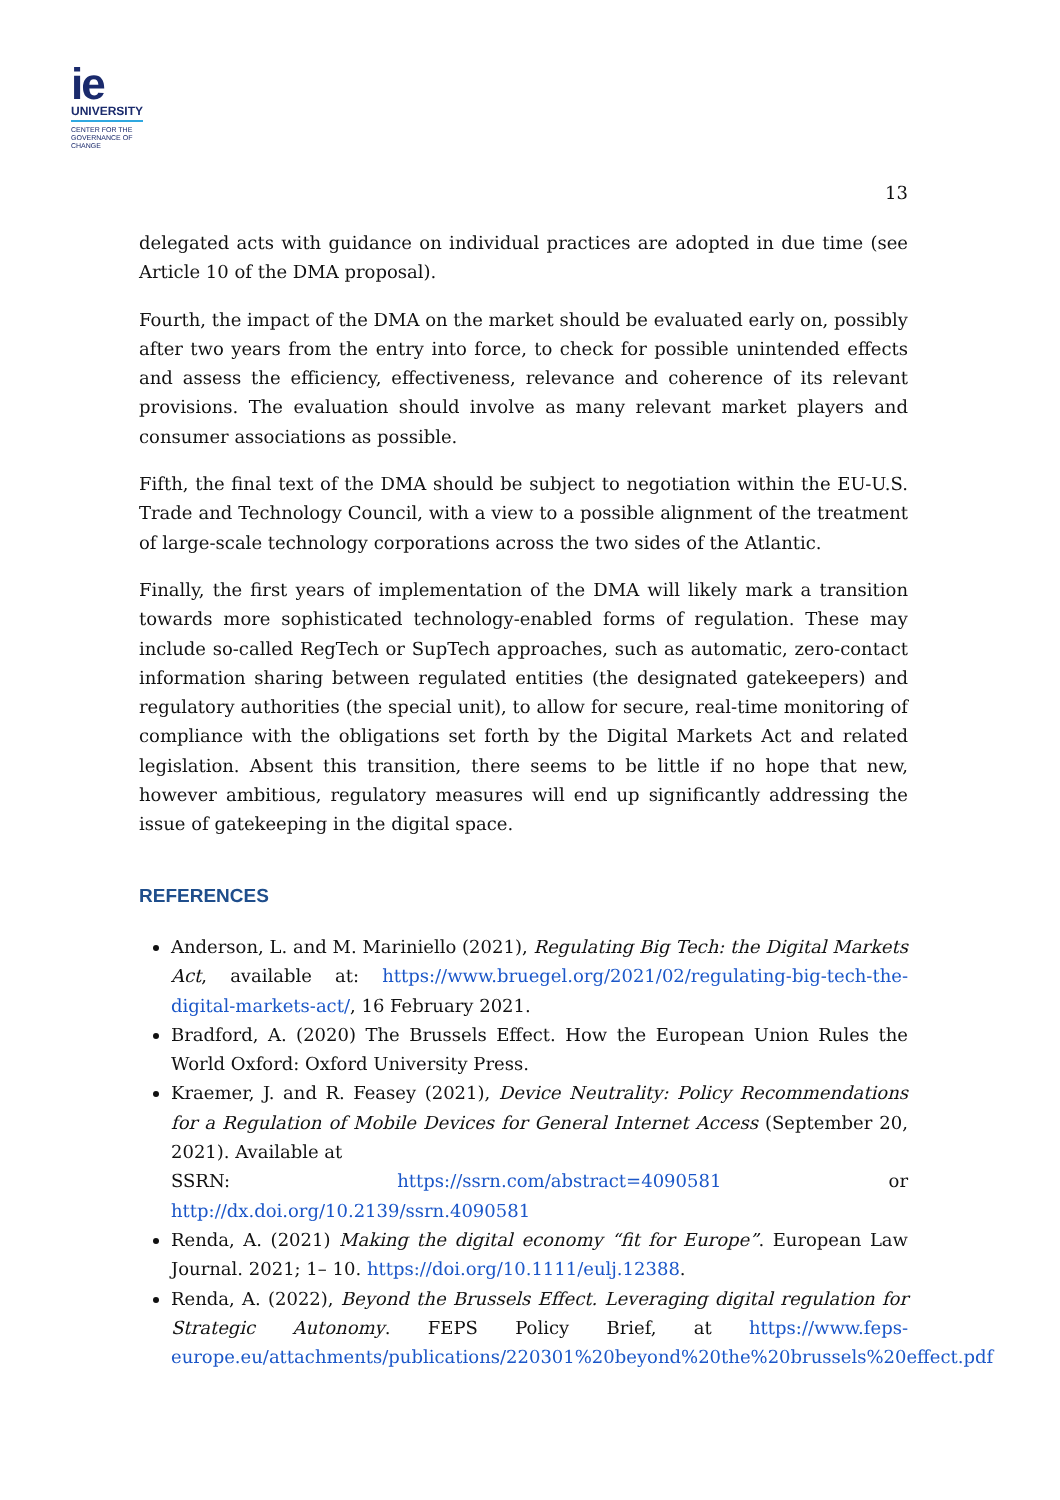ie
UNIVERSITY
CENTER FOR THE
GOVERNANCE OF
CHANGE
13
delegated acts with guidance on individual practices are adopted in due time (see Article 10 of the DMA proposal).
Fourth, the impact of the DMA on the market should be evaluated early on, possibly after two years from the entry into force, to check for possible unintended effects and assess the efficiency, effectiveness, relevance and coherence of its relevant provisions. The evaluation should involve as many relevant market players and consumer associations as possible.
Fifth, the final text of the DMA should be subject to negotiation within the EU-U.S. Trade and Technology Council, with a view to a possible alignment of the treatment of large-scale technology corporations across the two sides of the Atlantic.
Finally, the first years of implementation of the DMA will likely mark a transition towards more sophisticated technology-enabled forms of regulation. These may include so-called RegTech or SupTech approaches, such as automatic, zero-contact information sharing between regulated entities (the designated gatekeepers) and regulatory authorities (the special unit), to allow for secure, real-time monitoring of compliance with the obligations set forth by the Digital Markets Act and related legislation. Absent this transition, there seems to be little if no hope that new, however ambitious, regulatory measures will end up significantly addressing the issue of gatekeeping in the digital space.
REFERENCES
Anderson, L. and M. Mariniello (2021), Regulating Big Tech: the Digital Markets Act, available at: https://www.bruegel.org/2021/02/regulating-big-tech-the-digital-markets-act/, 16 February 2021.
Bradford, A. (2020) The Brussels Effect. How the European Union Rules the World Oxford: Oxford University Press.
Kraemer, J. and R. Feasey (2021), Device Neutrality: Policy Recommendations for a Regulation of Mobile Devices for General Internet Access (September 20, 2021). Available at
SSRN: https://ssrn.com/abstract=4090581 or http://dx.doi.org/10.2139/ssrn.4090581
Renda, A. (2021) Making the digital economy “fit for Europe”. European Law Journal. 2021; 1– 10. https://doi.org/10.1111/eulj.12388.
Renda, A. (2022), Beyond the Brussels Effect. Leveraging digital regulation for Strategic Autonomy. FEPS Policy Brief, at https://www.feps-europe.eu/attachments/publications/220301%20beyond%20the%20brussels%20effect.pdf